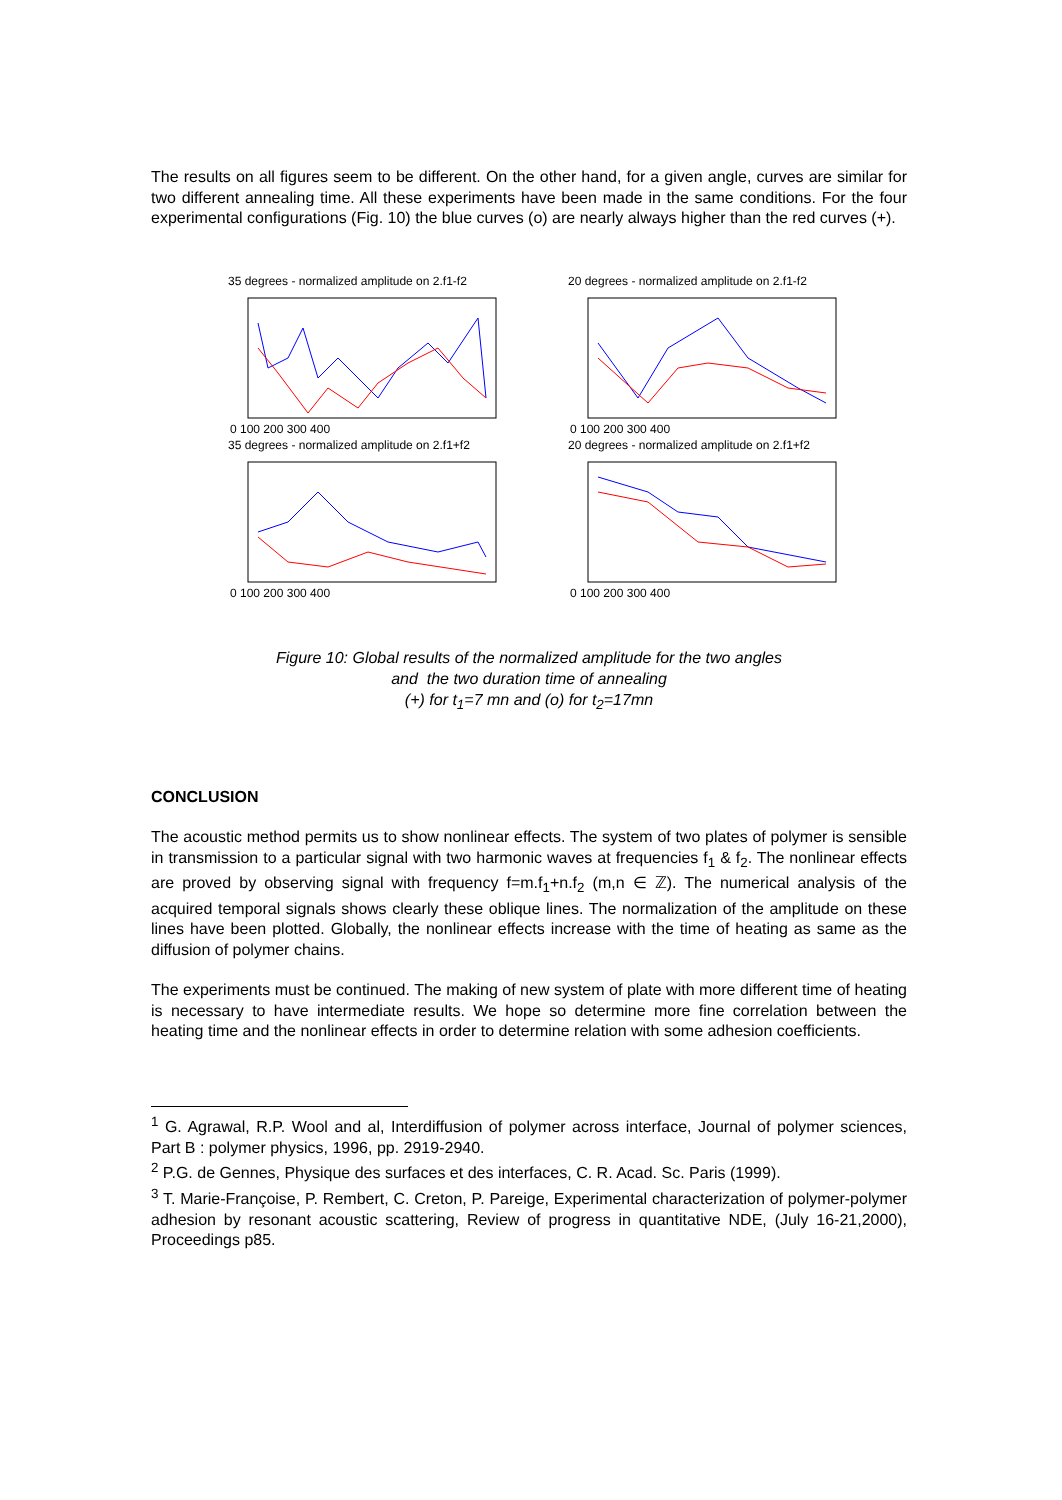The results on all figures seem to be different. On the other hand, for a given angle, curves are similar for two different annealing time. All these experiments have been made in the same conditions. For the four experimental configurations (Fig. 10) the blue curves (o) are nearly always higher than the red curves (+).
35 degrees - normalized amplitude on 2.f1-f2
0 100 200 300 400
20 degrees - normalized amplitude on 2.f1-f2
0 100 200 300 400
35 degrees - normalized amplitude on 2.f1+f2
0 100 200 300 400
20 degrees - normalized amplitude on 2.f1+f2
0 100 200 300 400
Figure 10: Global results of the normalized amplitude for the two angles
and the two duration time of annealing
(+) for t<sub>1</sub>=7 mn and (o) for t<sub>2</sub>=17mn
CONCLUSION
The acoustic method permits us to show nonlinear effects. The system of two plates of polymer is sensible in transmission to a particular signal with two harmonic waves at frequencies f<sub>1</sub> & f<sub>2</sub>. The nonlinear effects are proved by observing signal with frequency f=m.f<sub>1</sub>+n.f<sub>2</sub> (m,n ∈ ℤ). The numerical analysis of the acquired temporal signals shows clearly these oblique lines. The normalization of the amplitude on these lines have been plotted. Globally, the nonlinear effects increase with the time of heating as same as the diffusion of polymer chains.
The experiments must be continued. The making of new system of plate with more different time of heating is necessary to have intermediate results. We hope so determine more fine correlation between the heating time and the nonlinear effects in order to determine relation with some adhesion coefficients.
<sup>1</sup> G. Agrawal, R.P. Wool and al, Interdiffusion of polymer across interface, Journal of polymer sciences, Part B : polymer physics, 1996, pp. 2919-2940.
<sup>2</sup> P.G. de Gennes, Physique des surfaces et des interfaces, C. R. Acad. Sc. Paris (1999).
<sup>3</sup> T. Marie-Françoise, P. Rembert, C. Creton, P. Pareige, Experimental characterization of polymer-polymer adhesion by resonant acoustic scattering, Review of progress in quantitative NDE, (July 16-21,2000), Proceedings p85.